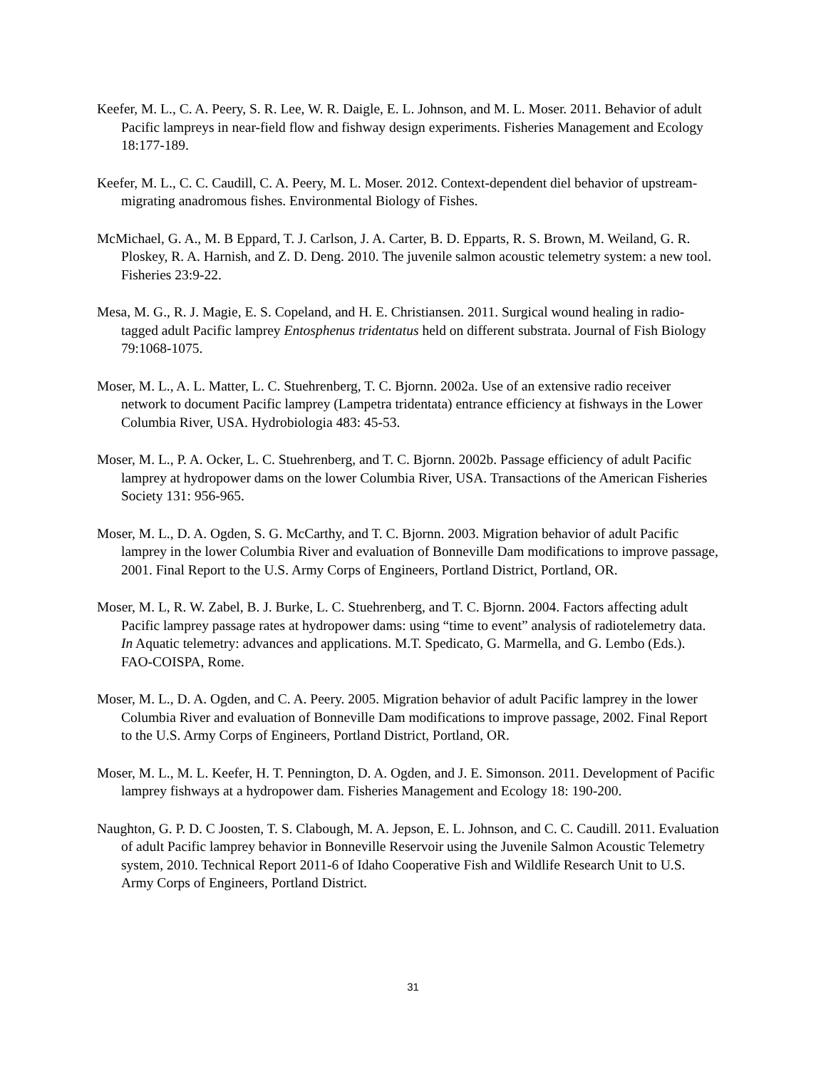Keefer, M. L., C. A. Peery, S. R. Lee, W. R. Daigle, E. L. Johnson, and M. L. Moser. 2011. Behavior of adult Pacific lampreys in near-field flow and fishway design experiments. Fisheries Management and Ecology 18:177-189.
Keefer, M. L., C. C. Caudill, C. A. Peery, M. L. Moser. 2012. Context-dependent diel behavior of upstream-migrating anadromous fishes. Environmental Biology of Fishes.
McMichael, G. A., M. B Eppard, T. J. Carlson, J. A. Carter, B. D. Epparts, R. S. Brown, M. Weiland, G. R. Ploskey, R. A. Harnish, and Z. D. Deng. 2010. The juvenile salmon acoustic telemetry system: a new tool. Fisheries 23:9-22.
Mesa, M. G., R. J. Magie, E. S. Copeland, and H. E. Christiansen. 2011. Surgical wound healing in radio-tagged adult Pacific lamprey Entosphenus tridentatus held on different substrata. Journal of Fish Biology 79:1068-1075.
Moser, M. L., A. L. Matter, L. C. Stuehrenberg, T. C. Bjornn. 2002a. Use of an extensive radio receiver network to document Pacific lamprey (Lampetra tridentata) entrance efficiency at fishways in the Lower Columbia River, USA. Hydrobiologia 483: 45-53.
Moser, M. L., P. A. Ocker, L. C. Stuehrenberg, and T. C. Bjornn. 2002b. Passage efficiency of adult Pacific lamprey at hydropower dams on the lower Columbia River, USA. Transactions of the American Fisheries Society 131: 956-965.
Moser, M. L., D. A. Ogden, S. G. McCarthy, and T. C. Bjornn. 2003. Migration behavior of adult Pacific lamprey in the lower Columbia River and evaluation of Bonneville Dam modifications to improve passage, 2001. Final Report to the U.S. Army Corps of Engineers, Portland District, Portland, OR.
Moser, M. L, R. W. Zabel, B. J. Burke, L. C. Stuehrenberg, and T. C. Bjornn. 2004. Factors affecting adult Pacific lamprey passage rates at hydropower dams: using “time to event” analysis of radiotelemetry data. In Aquatic telemetry: advances and applications. M.T. Spedicato, G. Marmella, and G. Lembo (Eds.). FAO-COISPA, Rome.
Moser, M. L., D. A. Ogden, and C. A. Peery. 2005. Migration behavior of adult Pacific lamprey in the lower Columbia River and evaluation of Bonneville Dam modifications to improve passage, 2002. Final Report to the U.S. Army Corps of Engineers, Portland District, Portland, OR.
Moser, M. L., M. L. Keefer, H. T. Pennington, D. A. Ogden, and J. E. Simonson. 2011. Development of Pacific lamprey fishways at a hydropower dam. Fisheries Management and Ecology 18: 190-200.
Naughton, G. P. D. C Joosten, T. S. Clabough, M. A. Jepson, E. L. Johnson, and C. C. Caudill. 2011. Evaluation of adult Pacific lamprey behavior in Bonneville Reservoir using the Juvenile Salmon Acoustic Telemetry system, 2010. Technical Report 2011-6 of Idaho Cooperative Fish and Wildlife Research Unit to U.S. Army Corps of Engineers, Portland District.
31